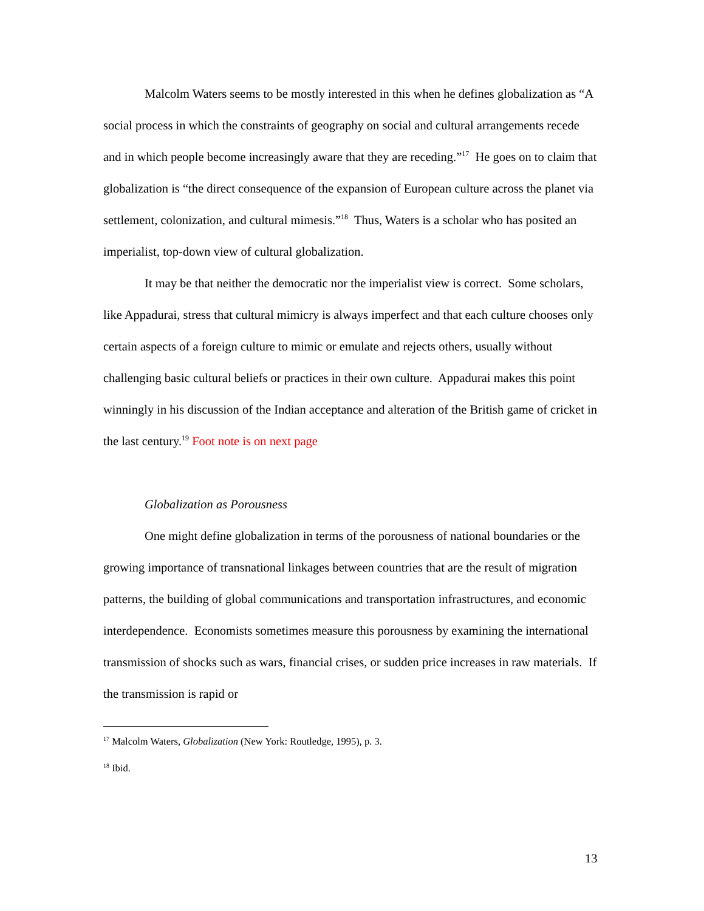Malcolm Waters seems to be mostly interested in this when he defines globalization as “A social process in which the constraints of geography on social and cultural arrangements recede and in which people become increasingly aware that they are receding.”<sup>17</sup> He goes on to claim that globalization is “the direct consequence of the expansion of European culture across the planet via settlement, colonization, and cultural mimesis.”<sup>18</sup> Thus, Waters is a scholar who has posited an imperialist, top-down view of cultural globalization.
It may be that neither the democratic nor the imperialist view is correct. Some scholars, like Appadurai, stress that cultural mimicry is always imperfect and that each culture chooses only certain aspects of a foreign culture to mimic or emulate and rejects others, usually without challenging basic cultural beliefs or practices in their own culture. Appadurai makes this point winningly in his discussion of the Indian acceptance and alteration of the British game of cricket in the last century.<sup>19</sup> Foot note is on next page
Globalization as Porousness
One might define globalization in terms of the porousness of national boundaries or the growing importance of transnational linkages between countries that are the result of migration patterns, the building of global communications and transportation infrastructures, and economic interdependence. Economists sometimes measure this porousness by examining the international transmission of shocks such as wars, financial crises, or sudden price increases in raw materials. If the transmission is rapid or
<sup>17</sup> Malcolm Waters, Globalization (New York: Routledge, 1995), p. 3.
<sup>18</sup> Ibid.
13